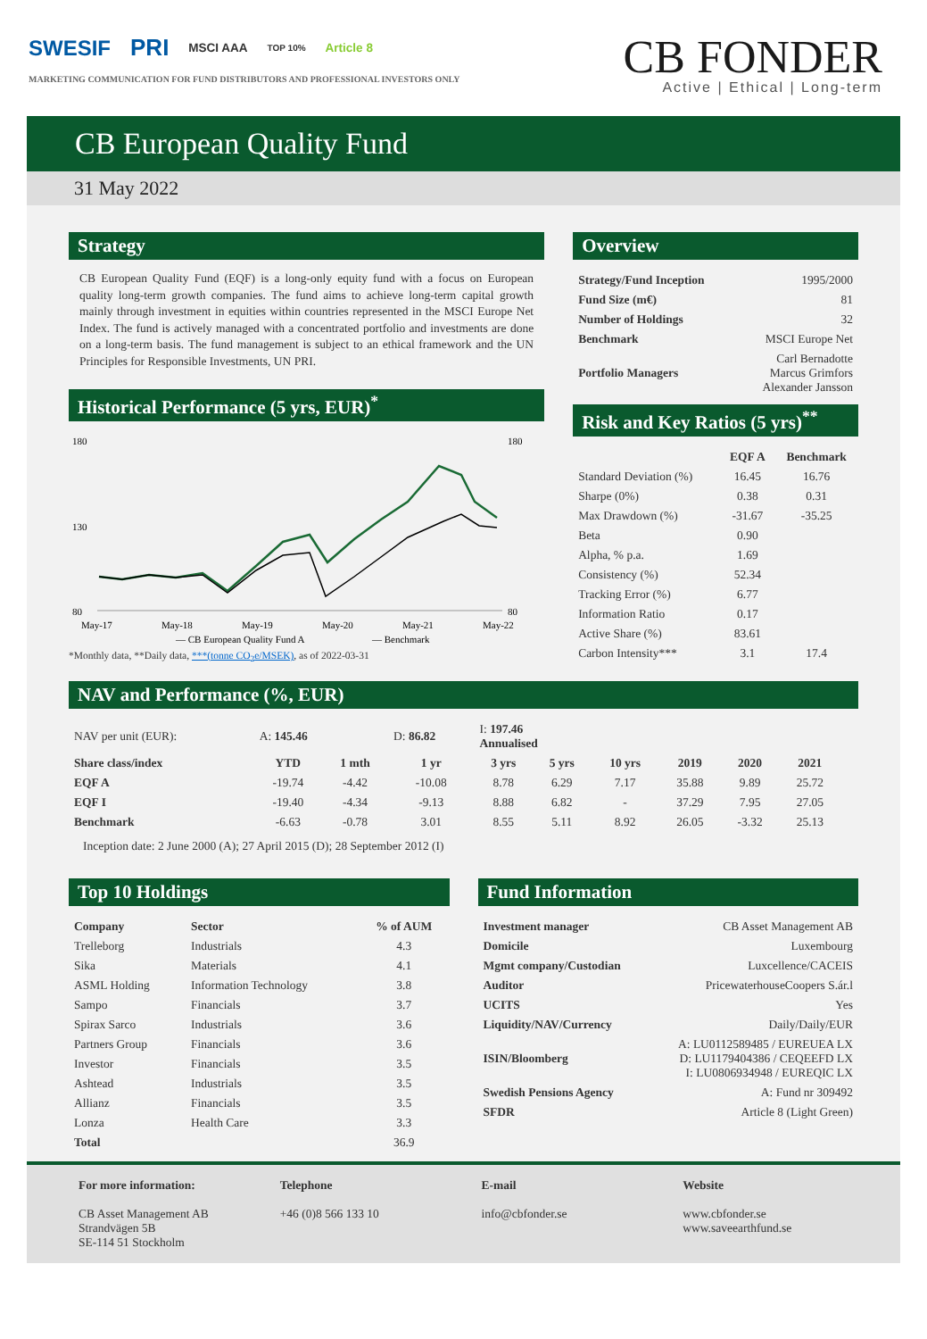SWESIF PRI MSCI AAA TOP 10% Article 8
MARKETING COMMUNICATION FOR FUND DISTRIBUTORS AND PROFESSIONAL INVESTORS ONLY
CB FONDER
Active | Ethical | Long-term
CB European Quality Fund
31 May 2022
Strategy
CB European Quality Fund (EQF) is a long-only equity fund with a focus on European quality long-term growth companies. The fund aims to achieve long-term capital growth mainly through investment in equities within countries represented in the MSCI Europe Net Index. The fund is actively managed with a concentrated portfolio and investments are done on a long-term basis. The fund management is subject to an ethical framework and the UN Principles for Responsible Investments, UN PRI.
Historical Performance (5 yrs, EUR)<sup>*</sup>
180
130
80
180
80
May-17
May-18
May-19
May-20
May-21
May-22
— CB European Quality Fund A
— Benchmark
*Monthly data, **Daily data, ***(tonne CO<sub>2</sub>e/MSEK), as of 2022-03-31
Overview
| Strategy/Fund Inception | 1995/2000 |
| Fund Size (m€) | 81 |
| Number of Holdings | 32 |
| Benchmark | MSCI Europe Net |
| Portfolio Managers | Carl Bernadotte Marcus Grimfors Alexander Jansson |
Risk and Key Ratios (5 yrs)<sup>**</sup>
| | EQF A | Benchmark |
| --- | --- | --- |
| Standard Deviation (%) | 16.45 | 16.76 |
| Sharpe (0%) | 0.38 | 0.31 |
| Max Drawdown (%) | -31.67 | -35.25 |
| Beta | 0.90 | |
| Alpha, % p.a. | 1.69 | |
| Consistency (%) | 52.34 | |
| Tracking Error (%) | 6.77 | |
| Information Ratio | 0.17 | |
| Active Share (%) | 83.61 | |
| Carbon Intensity*** | 3.1 | 17.4 |
NAV and Performance (%, EUR)
| NAV per unit (EUR): | A: 145.46 | | D: 86.82 | I: 197.46 Annualised | | | | | | |
| Share class/index | YTD | 1 mth | 1 yr | 3 yrs | 5 yrs | 10 yrs | 2019 | 2020 | 2021 | |
| EQF A | -19.74 | -4.42 | -10.08 | 8.78 | 6.29 | 7.17 | 35.88 | 9.89 | 25.72 | |
| EQF I | -19.40 | -4.34 | -9.13 | 8.88 | 6.82 | - | 37.29 | 7.95 | 27.05 | |
| Benchmark | -6.63 | -0.78 | 3.01 | 8.55 | 5.11 | 8.92 | 26.05 | -3.32 | 25.13 | |
Inception date: 2 June 2000 (A); 27 April 2015 (D); 28 September 2012 (I)
Top 10 Holdings
| Company | Sector | % of AUM |
| --- | --- | --- |
| Trelleborg | Industrials | 4.3 |
| Sika | Materials | 4.1 |
| ASML Holding | Information Technology | 3.8 |
| Sampo | Financials | 3.7 |
| Spirax Sarco | Industrials | 3.6 |
| Partners Group | Financials | 3.6 |
| Investor | Financials | 3.5 |
| Ashtead | Industrials | 3.5 |
| Allianz | Financials | 3.5 |
| Lonza | Health Care | 3.3 |
| Total | | 36.9 |
Fund Information
| Investment manager | CB Asset Management AB |
| Domicile | Luxembourg |
| Mgmt company/Custodian | Luxcellence/CACEIS |
| Auditor | PricewaterhouseCoopers S.ár.l |
| UCITS | Yes |
| Liquidity/NAV/Currency | Daily/Daily/EUR |
| ISIN/Bloomberg | A: LU0112589485 / EUREUEA LX D: LU1179404386 / CEQEEFD LX I: LU0806934948 / EUREQIC LX |
| Swedish Pensions Agency | A: Fund nr 309492 |
| SFDR | Article 8 (Light Green) |
For more information:
CB Asset Management AB
Strandvägen 5B
SE-114 51 Stockholm
Telephone
+46 (0)8 566 133 10
E-mail
info@cbfonder.se
Website
www.cbfonder.se
www.saveearthfund.se